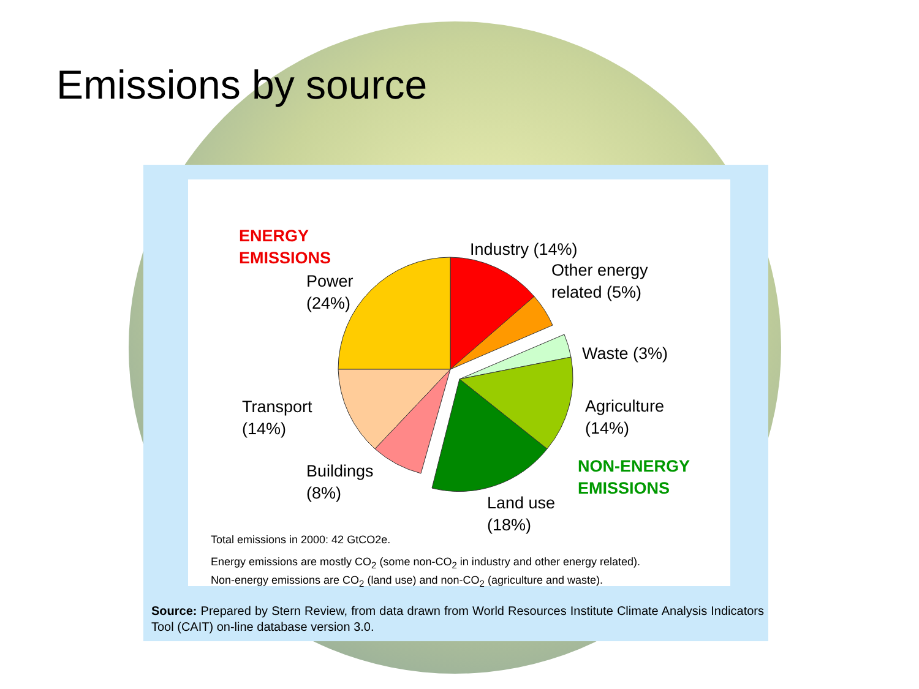Emissions by source
ENERGY
EMISSIONS
Industry (14%)
Power
(24%)
Other energy
related (5%)
Waste (3%)
Transport
(14%)
Agriculture
(14%)
NON-ENERGY
EMISSIONS
Buildings
(8%)
Land use
(18%)
Total emissions in 2000: 42 GtCO2e.
Energy emissions are mostly CO<sub>2</sub> (some non-CO<sub>2</sub> in industry and other energy related).
Non-energy emissions are CO<sub>2</sub> (land use) and non-CO<sub>2</sub> (agriculture and waste).
Source: Prepared by Stern Review, from data drawn from World Resources Institute Climate Analysis Indicators Tool (CAIT) on-line database version 3.0.